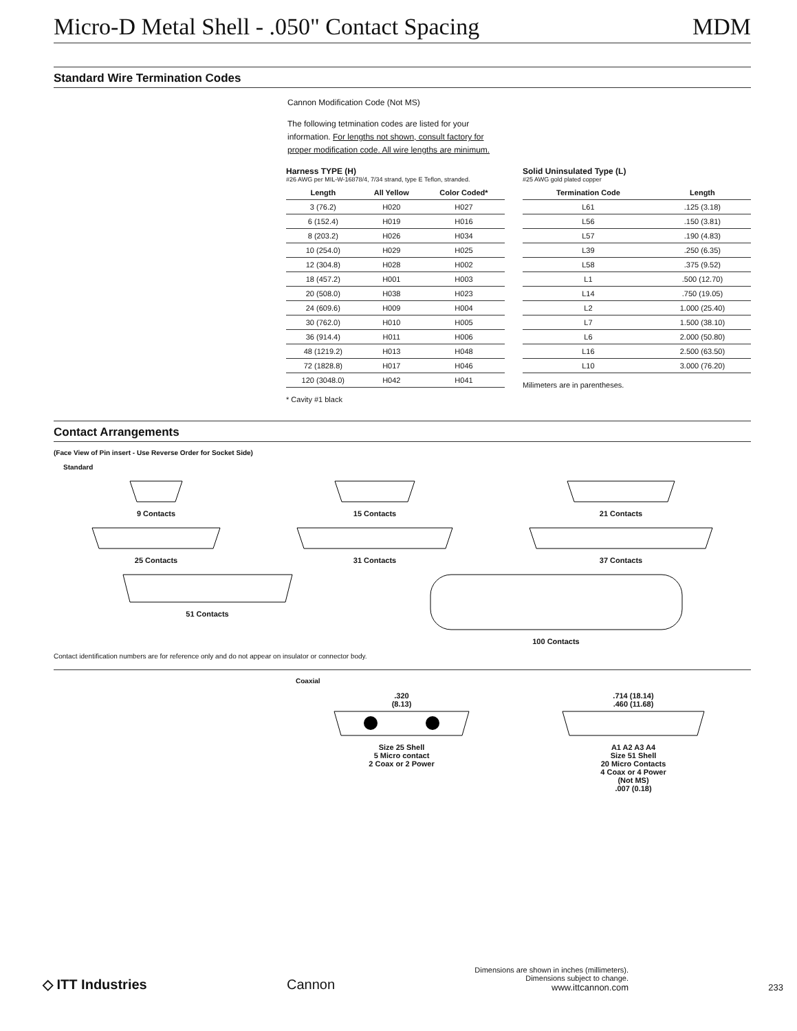Micro-D Metal Shell - .050" Contact Spacing MDM
Standard Wire Termination Codes
Cannon Modification Code (Not MS)
The following tetmination codes are listed for your information. For lengths not shown, consult factory for proper modification code. All wire lengths are minimum.
Harness TYPE (H)
#26 AWG per MIL-W-16878/4, 7/34 strand, type E Teflon, stranded.
| Length | All Yellow | Color Coded* |
| --- | --- | --- |
| 3 (76.2) | H020 | H027 |
| 6 (152.4) | H019 | H016 |
| 8 (203.2) | H026 | H034 |
| 10 (254.0) | H029 | H025 |
| 12 (304.8) | H028 | H002 |
| 18 (457.2) | H001 | H003 |
| 20 (508.0) | H038 | H023 |
| 24 (609.6) | H009 | H004 |
| 30 (762.0) | H010 | H005 |
| 36 (914.4) | H011 | H006 |
| 48 (1219.2) | H013 | H048 |
| 72 (1828.8) | H017 | H046 |
| 120 (3048.0) | H042 | H041 |
* Cavity #1 black
Solid Uninsulated Type (L)
#25 AWG gold plated copper
| Termination Code | Length |
| --- | --- |
| L61 | .125 (3.18) |
| L56 | .150 (3.81) |
| L57 | .190 (4.83) |
| L39 | .250 (6.35) |
| L58 | .375 (9.52) |
| L1 | .500 (12.70) |
| L14 | .750 (19.05) |
| L2 | 1.000 (25.40) |
| L7 | 1.500 (38.10) |
| L6 | 2.000 (50.80) |
| L16 | 2.500 (63.50) |
| L10 | 3.000 (76.20) |
Milimeters are in parentheses.
Contact Arrangements
(Face View of Pin insert - Use Reverse Order for Socket Side)
Standard
9 Contacts 15 Contacts 21 Contacts
25 Contacts 31 Contacts 37 Contacts
51 Contacts 100 Contacts
Contact identification numbers are for reference only and do not appear on insulator or connector body.
Coaxial
.320
(8.13)Size 25 Shell
5 Micro contact
2 Coax or 2 Power
.714 (18.14)
.460 (11.68)A1 A2 A3 A4
Size 51 Shell
20 Micro Contacts
4 Coax or 4 Power
(Not MS)
.007 (0.18)
◇ ITT Industries Cannon Dimensions are shown in inches (millimeters).
Dimensions subject to change.
www.ittcannon.com 233